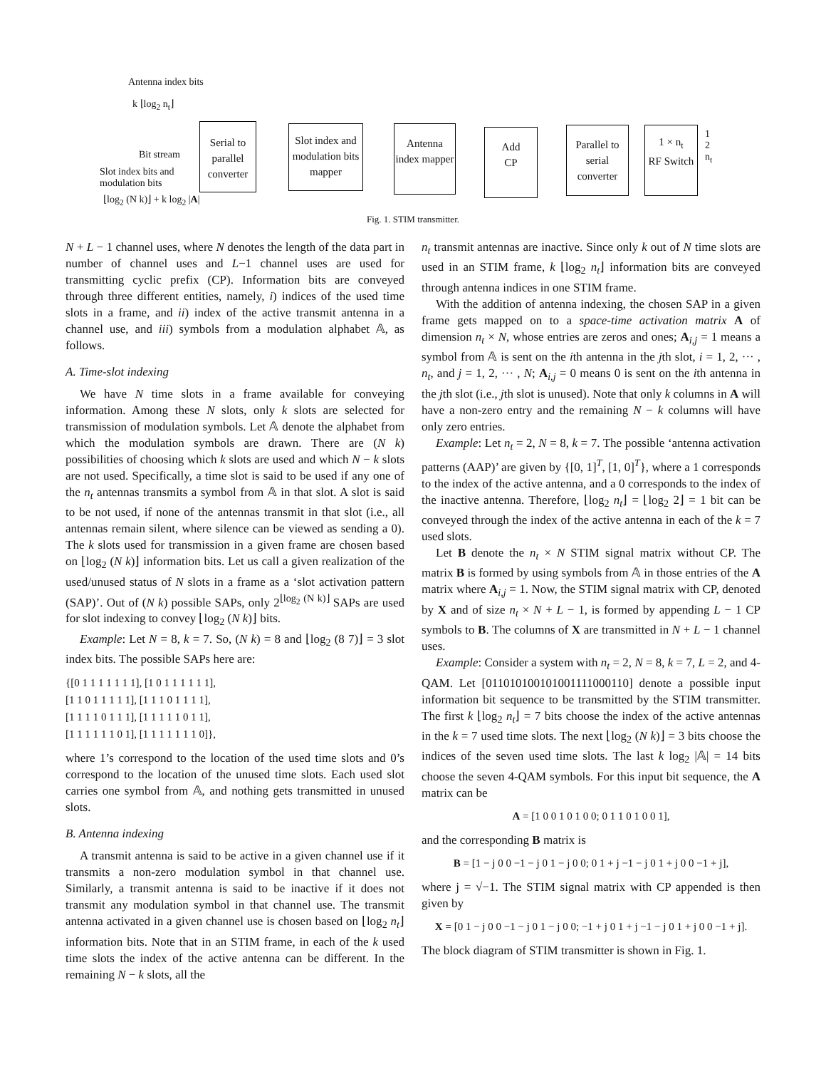Antenna index bits
k ⌊log<sub>2</sub> n<sub>t</sub>⌋
Bit stream
Slot index bits and
modulation bits
⌊log<sub>2</sub> (N k)⌋ + k log<sub>2</sub> |A|
Serial to parallel converter
Slot index and modulation bits mapper
Antenna index mapper
Add
CP
Parallel to serial converter
1 × n<sub>t</sub>
RF Switch
1
2
n<sub>t</sub>
Fig. 1. STIM transmitter.
N + L − 1 channel uses, where N denotes the length of the data part in number of channel uses and L−1 channel uses are used for transmitting cyclic prefix (CP). Information bits are conveyed through three different entities, namely, i) indices of the used time slots in a frame, and ii) index of the active transmit antenna in a channel use, and iii) symbols from a modulation alphabet 𝔸, as follows.
A. Time-slot indexing
We have N time slots in a frame available for conveying information. Among these N slots, only k slots are selected for transmission of modulation symbols. Let 𝔸 denote the alphabet from which the modulation symbols are drawn. There are (N k) possibilities of choosing which k slots are used and which N − k slots are not used. Specifically, a time slot is said to be used if any one of the n<sub>t</sub> antennas transmits a symbol from 𝔸 in that slot. A slot is said to be not used, if none of the antennas transmit in that slot (i.e., all antennas remain silent, where silence can be viewed as sending a 0). The k slots used for transmission in a given frame are chosen based on ⌊log<sub>2</sub> (N k)⌋ information bits. Let us call a given realization of the used/unused status of N slots in a frame as a ‘slot activation pattern (SAP)’. Out of (N k) possible SAPs, only 2<sup>⌊log<sub>2</sub> (N k)⌋</sup> SAPs are used for slot indexing to convey ⌊log<sub>2</sub> (N k)⌋ bits.
Example: Let N = 8, k = 7. So, (N k) = 8 and ⌊log<sub>2</sub> (8 7)⌋ = 3 slot index bits. The possible SAPs here are:
{[0 1 1 1 1 1 1 1], [1 0 1 1 1 1 1 1],
[1 1 0 1 1 1 1 1], [1 1 1 0 1 1 1 1],
[1 1 1 1 0 1 1 1], [1 1 1 1 1 0 1 1],
[1 1 1 1 1 1 0 1], [1 1 1 1 1 1 1 0]},
where 1’s correspond to the location of the used time slots and 0’s correspond to the location of the unused time slots. Each used slot carries one symbol from 𝔸, and nothing gets transmitted in unused slots.
B. Antenna indexing
A transmit antenna is said to be active in a given channel use if it transmits a non-zero modulation symbol in that channel use. Similarly, a transmit antenna is said to be inactive if it does not transmit any modulation symbol in that channel use. The transmit antenna activated in a given channel use is chosen based on ⌊log<sub>2</sub> n<sub>t</sub>⌋ information bits. Note that in an STIM frame, in each of the k used time slots the index of the active antenna can be different. In the remaining N − k slots, all the
n<sub>t</sub> transmit antennas are inactive. Since only k out of N time slots are used in an STIM frame, k ⌊log<sub>2</sub> n<sub>t</sub>⌋ information bits are conveyed through antenna indices in one STIM frame.
With the addition of antenna indexing, the chosen SAP in a given frame gets mapped on to a space-time activation matrix A of dimension n<sub>t</sub> × N, whose entries are zeros and ones; A<sub>i,j</sub> = 1 means a symbol from 𝔸 is sent on the ith antenna in the jth slot, i = 1, 2, ··· , n<sub>t</sub>, and j = 1, 2, ··· , N; A<sub>i,j</sub> = 0 means 0 is sent on the ith antenna in the jth slot (i.e., jth slot is unused). Note that only k columns in A will have a non-zero entry and the remaining N − k columns will have only zero entries.
Example: Let n<sub>t</sub> = 2, N = 8, k = 7. The possible ‘antenna activation patterns (AAP)’ are given by {[0, 1]<sup>T</sup>, [1, 0]<sup>T</sup>}, where a 1 corresponds to the index of the active antenna, and a 0 corresponds to the index of the inactive antenna. Therefore, ⌊log<sub>2</sub> n<sub>t</sub>⌋ = ⌊log<sub>2</sub> 2⌋ = 1 bit can be conveyed through the index of the active antenna in each of the k = 7 used slots.
Let B denote the n<sub>t</sub> × N STIM signal matrix without CP. The matrix B is formed by using symbols from 𝔸 in those entries of the A matrix where A<sub>i,j</sub> = 1. Now, the STIM signal matrix with CP, denoted by X and of size n<sub>t</sub> × N + L − 1, is formed by appending L − 1 CP symbols to B. The columns of X are transmitted in N + L − 1 channel uses.
Example: Consider a system with n<sub>t</sub> = 2, N = 8, k = 7, L = 2, and 4-QAM. Let [011010100101001111000110] denote a possible input information bit sequence to be transmitted by the STIM transmitter. The first k ⌊log<sub>2</sub> n<sub>t</sub>⌋ = 7 bits choose the index of the active antennas in the k = 7 used time slots. The next ⌊log<sub>2</sub> (N k)⌋ = 3 bits choose the indices of the seven used time slots. The last k log<sub>2</sub> |𝔸| = 14 bits choose the seven 4-QAM symbols. For this input bit sequence, the A matrix can be
A = [1 0 0 1 0 1 0 0; 0 1 1 0 1 0 0 1],
and the corresponding B matrix is
B = [1 − j 0 0 −1 − j 0 1 − j 0 0; 0 1 + j −1 − j 0 1 + j 0 0 −1 + j],
where j = √−1. The STIM signal matrix with CP appended is then given by
X = [0 1 − j 0 0 −1 − j 0 1 − j 0 0; −1 + j 0 1 + j −1 − j 0 1 + j 0 0 −1 + j].
The block diagram of STIM transmitter is shown in Fig. 1.